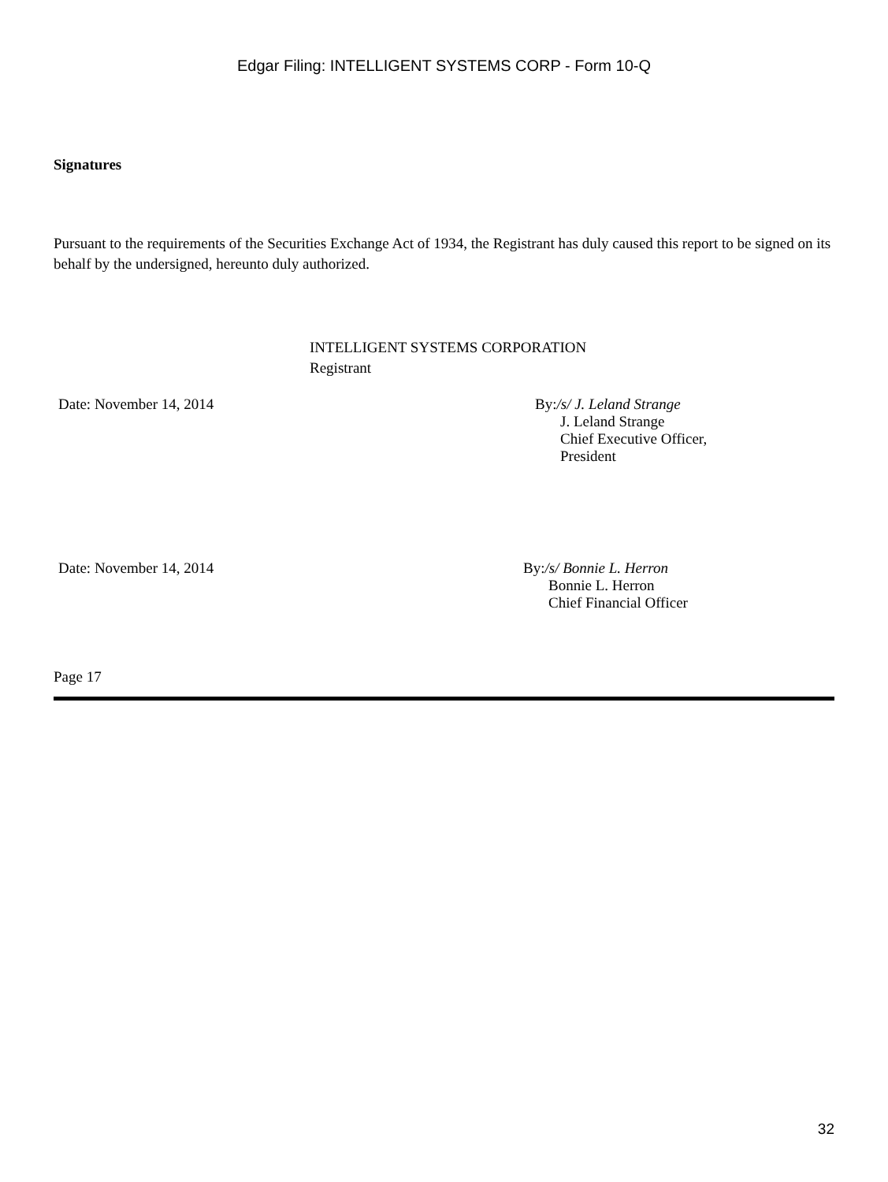Edgar Filing: INTELLIGENT SYSTEMS CORP - Form 10-Q
Signatures
Pursuant to the requirements of the Securities Exchange Act of 1934, the Registrant has duly caused this report to be signed on its behalf by the undersigned, hereunto duly authorized.
INTELLIGENT SYSTEMS CORPORATION
Registrant
Date: November 14, 2014 By:/s/ J. Leland Strange
J. Leland Strange
Chief Executive Officer,
President
Date: November 14, 2014 By:/s/ Bonnie L. Herron
Bonnie L. Herron
Chief Financial Officer
Page 17
32